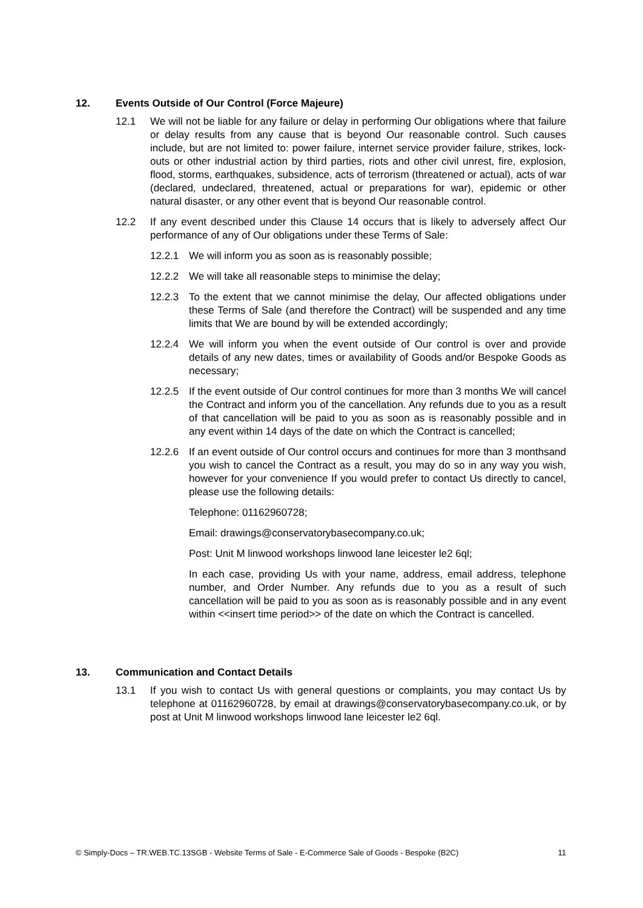12. Events Outside of Our Control (Force Majeure)
12.1 We will not be liable for any failure or delay in performing Our obligations where that failure or delay results from any cause that is beyond Our reasonable control. Such causes include, but are not limited to: power failure, internet service provider failure, strikes, lock-outs or other industrial action by third parties, riots and other civil unrest, fire, explosion, flood, storms, earthquakes, subsidence, acts of terrorism (threatened or actual), acts of war (declared, undeclared, threatened, actual or preparations for war), epidemic or other natural disaster, or any other event that is beyond Our reasonable control.
12.2 If any event described under this Clause 14 occurs that is likely to adversely affect Our performance of any of Our obligations under these Terms of Sale:
12.2.1 We will inform you as soon as is reasonably possible;
12.2.2 We will take all reasonable steps to minimise the delay;
12.2.3 To the extent that we cannot minimise the delay, Our affected obligations under these Terms of Sale (and therefore the Contract) will be suspended and any time limits that We are bound by will be extended accordingly;
12.2.4 We will inform you when the event outside of Our control is over and provide details of any new dates, times or availability of Goods and/or Bespoke Goods as necessary;
12.2.5 If the event outside of Our control continues for more than 3 months We will cancel the Contract and inform you of the cancellation. Any refunds due to you as a result of that cancellation will be paid to you as soon as is reasonably possible and in any event within 14 days of the date on which the Contract is cancelled;
12.2.6 If an event outside of Our control occurs and continues for more than 3 monthsand you wish to cancel the Contract as a result, you may do so in any way you wish, however for your convenience If you would prefer to contact Us directly to cancel, please use the following details:
Telephone: 01162960728;
Email: drawings@conservatorybasecompany.co.uk;
Post: Unit M linwood workshops linwood lane leicester le2 6ql;
In each case, providing Us with your name, address, email address, telephone number, and Order Number. Any refunds due to you as a result of such cancellation will be paid to you as soon as is reasonably possible and in any event within <<insert time period>> of the date on which the Contract is cancelled.
13. Communication and Contact Details
13.1 If you wish to contact Us with general questions or complaints, you may contact Us by telephone at 01162960728, by email at drawings@conservatorybasecompany.co.uk, or by post at Unit M linwood workshops linwood lane leicester le2 6ql.
© Simply-Docs – TR.WEB.TC.13SGB - Website Terms of Sale - E-Commerce Sale of Goods - Bespoke (B2C) 11